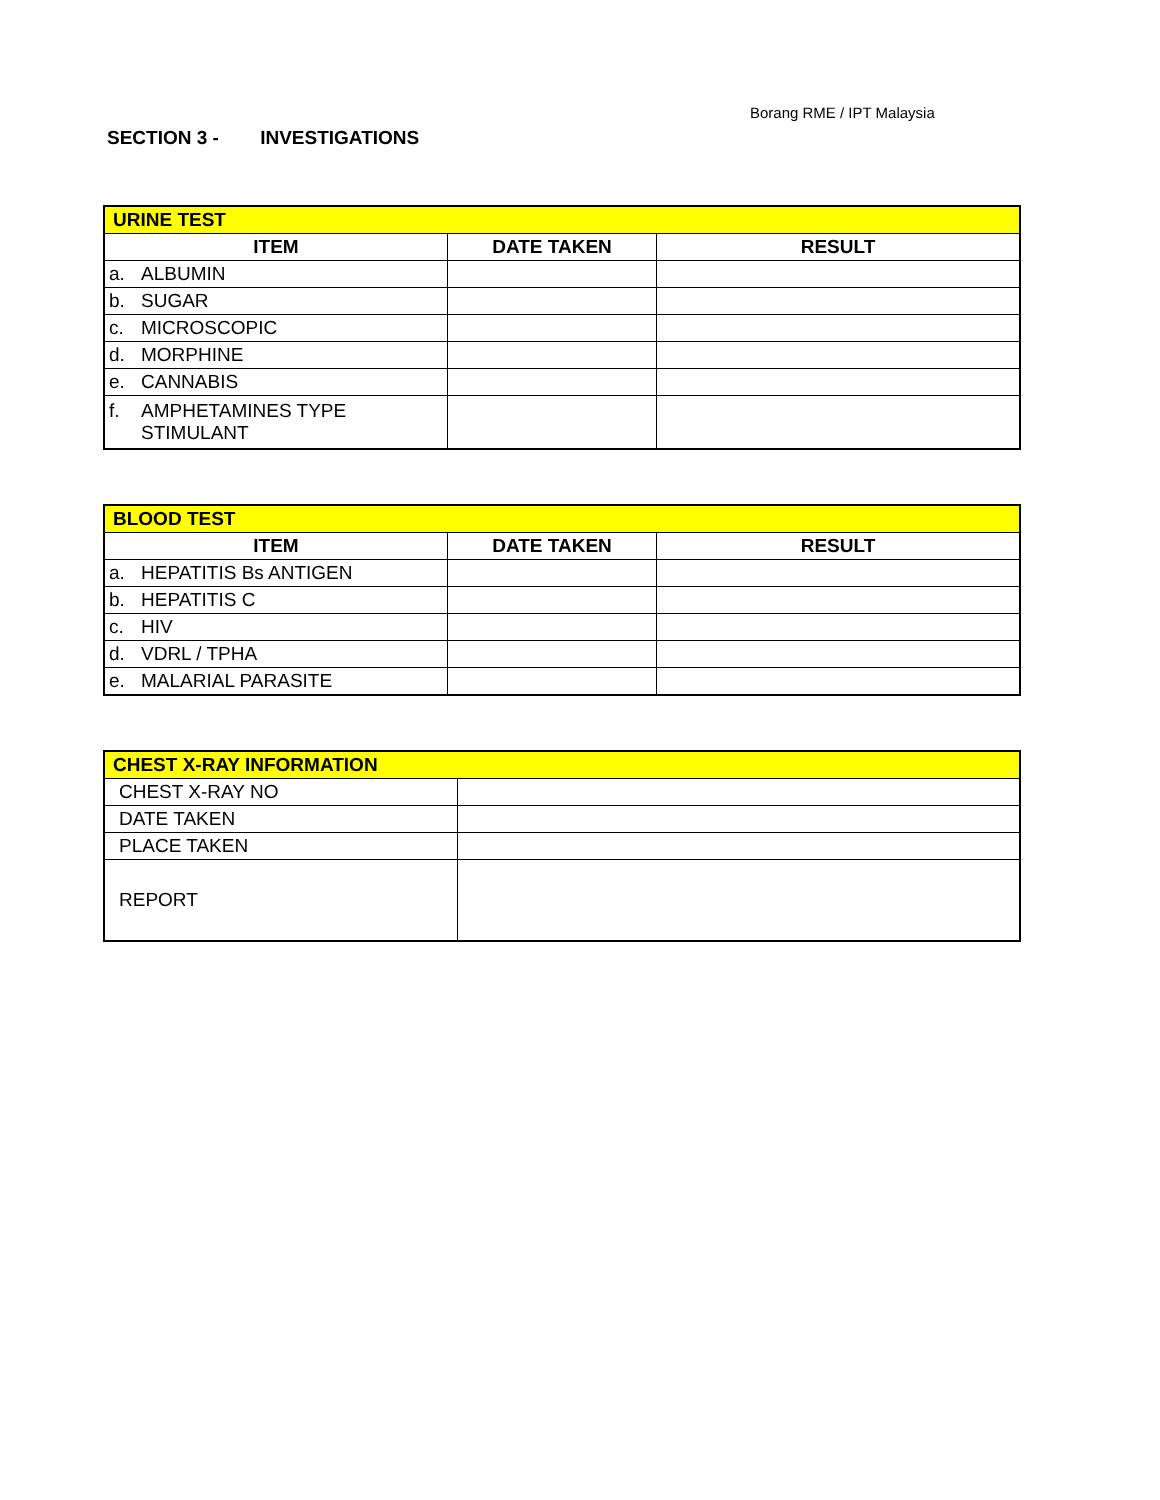Borang RME / IPT Malaysia
SECTION 3 - INVESTIGATIONS
| URINE TEST | | |
| --- | --- | --- |
| ITEM | DATE TAKEN | RESULT |
| a. ALBUMIN | | |
| b. SUGAR | | |
| c. MICROSCOPIC | | |
| d. MORPHINE | | |
| e. CANNABIS | | |
| f. AMPHETAMINES TYPE STIMULANT | | |
| BLOOD TEST | | |
| --- | --- | --- |
| ITEM | DATE TAKEN | RESULT |
| a. HEPATITIS Bs ANTIGEN | | |
| b. HEPATITIS C | | |
| c. HIV | | |
| d. VDRL / TPHA | | |
| e. MALARIAL PARASITE | | |
| CHEST X-RAY INFORMATION | |
| --- | --- |
| CHEST X-RAY NO | |
| DATE TAKEN | |
| PLACE TAKEN | |
| REPORT | |